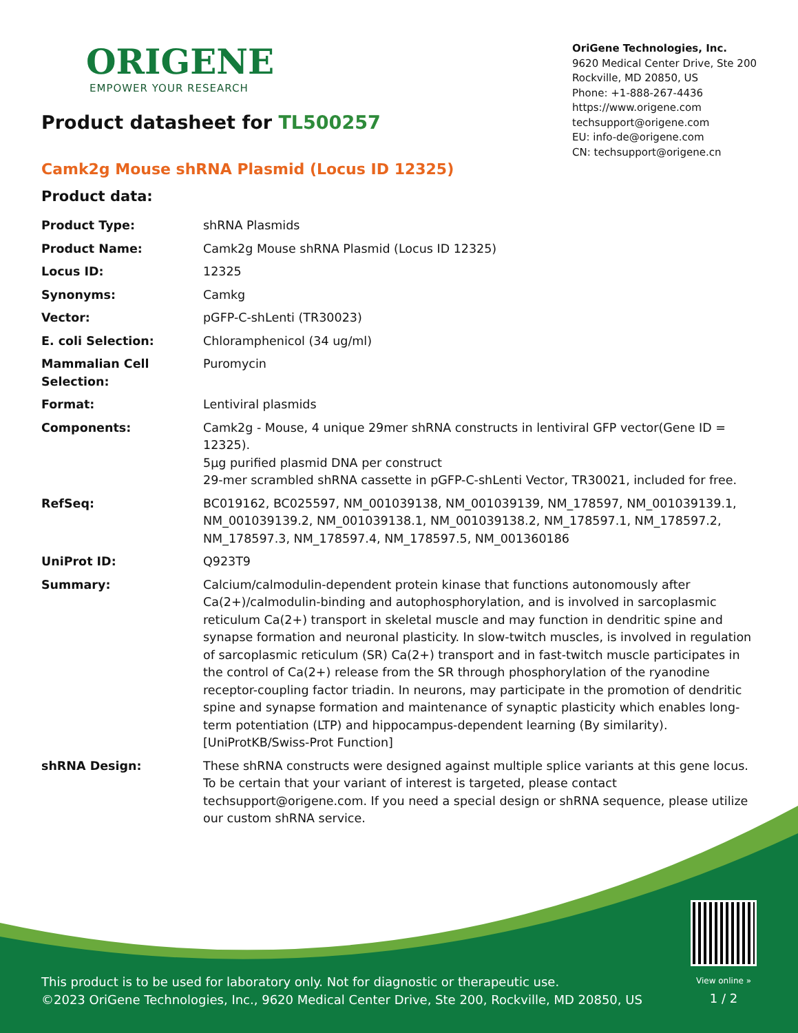ORIGENE
EMPOWER YOUR RESEARCH
OriGene Technologies, Inc.
9620 Medical Center Drive, Ste 200
Rockville, MD 20850, US
Phone: +1-888-267-4436
https://www.origene.com
techsupport@origene.com
EU: info-de@origene.com
CN: techsupport@origene.cn
Product datasheet for TL500257
Camk2g Mouse shRNA Plasmid (Locus ID 12325)
Product data:
| Product Type: | shRNA Plasmids |
| Product Name: | Camk2g Mouse shRNA Plasmid (Locus ID 12325) |
| Locus ID: | 12325 |
| Synonyms: | Camkg |
| Vector: | pGFP-C-shLenti (TR30023) |
| E. coli Selection: | Chloramphenicol (34 ug/ml) |
| Mammalian Cell Selection: | Puromycin |
| Format: | Lentiviral plasmids |
| Components: | Camk2g - Mouse, 4 unique 29mer shRNA constructs in lentiviral GFP vector(Gene ID = 12325). 5µg purified plasmid DNA per construct 29-mer scrambled shRNA cassette in pGFP-C-shLenti Vector, TR30021, included for free. |
| RefSeq: | BC019162 , BC025597 , NM_001039138 , NM_001039139 , NM_178597 , NM_001039139.1 , NM_001039139.2 , NM_001039138.1 , NM_001039138.2 , NM_178597.1 , NM_178597.2 , NM_178597.3 , NM_178597.4 , NM_178597.5 , NM_001360186 |
| UniProt ID: | Q923T9 |
| Summary: | Calcium/calmodulin-dependent protein kinase that functions autonomously after Ca(2+)/calmodulin-binding and autophosphorylation, and is involved in sarcoplasmic reticulum Ca(2+) transport in skeletal muscle and may function in dendritic spine and synapse formation and neuronal plasticity. In slow-twitch muscles, is involved in regulation of sarcoplasmic reticulum (SR) Ca(2+) transport and in fast-twitch muscle participates in the control of Ca(2+) release from the SR through phosphorylation of the ryanodine receptor-coupling factor triadin. In neurons, may participate in the promotion of dendritic spine and synapse formation and maintenance of synaptic plasticity which enables long-term potentiation (LTP) and hippocampus-dependent learning (By similarity).[UniProtKB/Swiss-Prot Function] |
| shRNA Design: | These shRNA constructs were designed against multiple splice variants at this gene locus. To be certain that your variant of interest is targeted, please contact techsupport@origene.com . If you need a special design or shRNA sequence, please utilize our custom shRNA service . |
This product is to be used for laboratory only. Not for diagnostic or therapeutic use.
©2023 OriGene Technologies, Inc., 9620 Medical Center Drive, Ste 200, Rockville, MD 20850, US
View online »
1 / 2